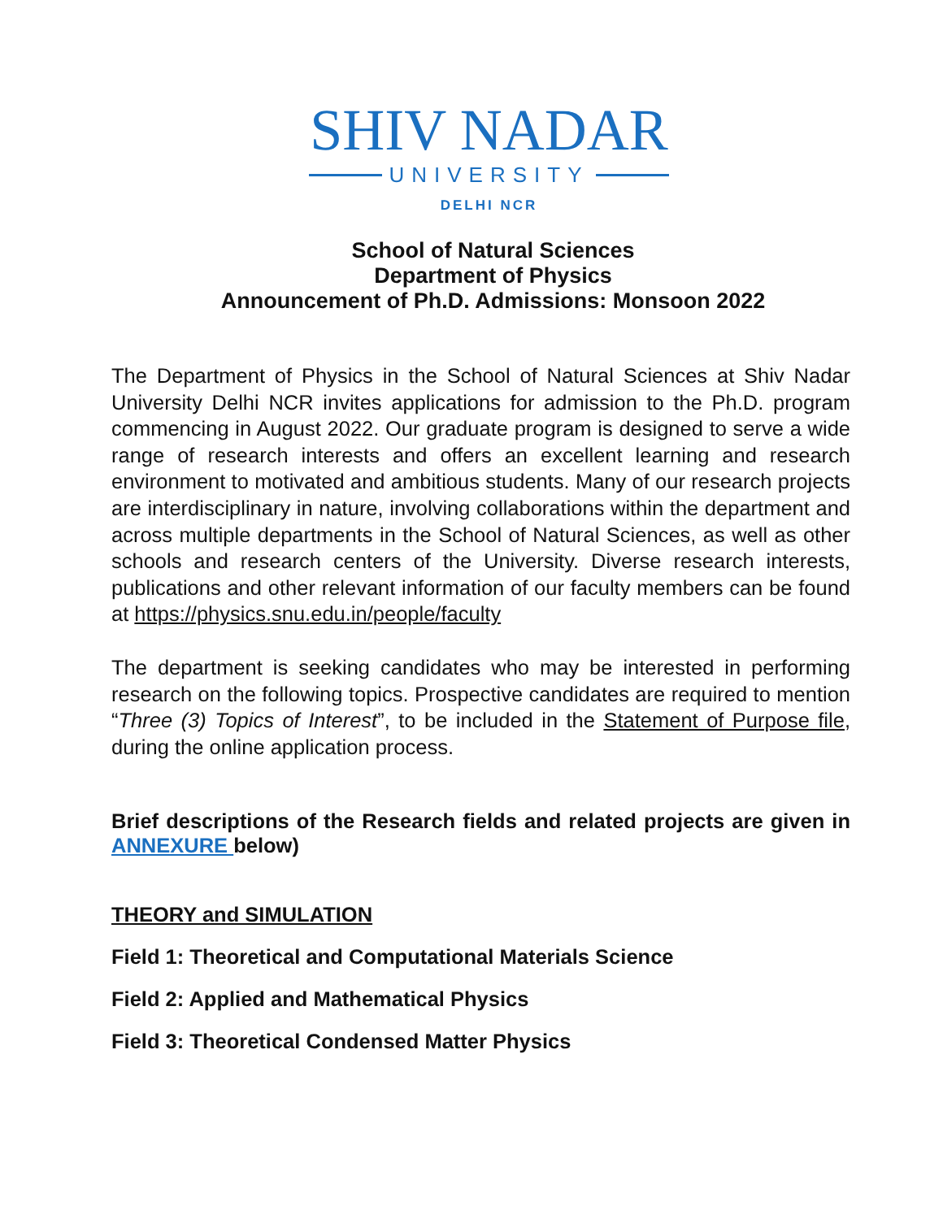SHIV NADAR
UNIVERSITY
DELHI NCR
School of Natural Sciences
Department of Physics
Announcement of Ph.D. Admissions: Monsoon 2022
The Department of Physics in the School of Natural Sciences at Shiv Nadar University Delhi NCR invites applications for admission to the Ph.D. program commencing in August 2022. Our graduate program is designed to serve a wide range of research interests and offers an excellent learning and research environment to motivated and ambitious students. Many of our research projects are interdisciplinary in nature, involving collaborations within the department and across multiple departments in the School of Natural Sciences, as well as other schools and research centers of the University. Diverse research interests, publications and other relevant information of our faculty members can be found at https://physics.snu.edu.in/people/faculty
The department is seeking candidates who may be interested in performing research on the following topics. Prospective candidates are required to mention “Three (3) Topics of Interest”, to be included in the Statement of Purpose file, during the online application process.
Brief descriptions of the Research fields and related projects are given in ANNEXURE below)
THEORY and SIMULATION
Field 1: Theoretical and Computational Materials Science
Field 2: Applied and Mathematical Physics
Field 3: Theoretical Condensed Matter Physics